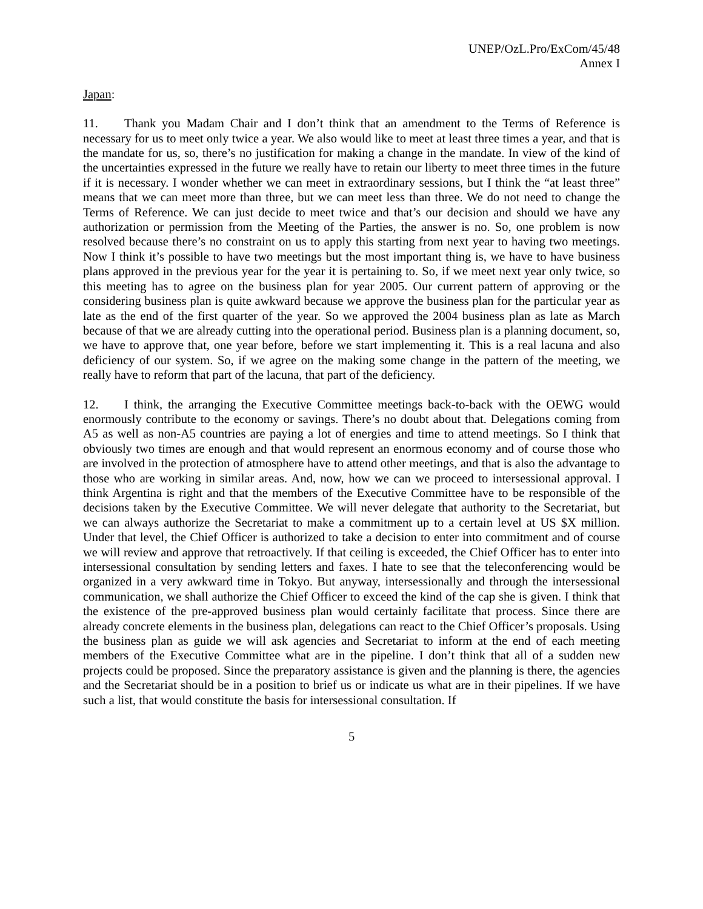UNEP/OzL.Pro/ExCom/45/48
Annex I
Japan:
11. Thank you Madam Chair and I don’t think that an amendment to the Terms of Reference is necessary for us to meet only twice a year. We also would like to meet at least three times a year, and that is the mandate for us, so, there’s no justification for making a change in the mandate. In view of the kind of the uncertainties expressed in the future we really have to retain our liberty to meet three times in the future if it is necessary. I wonder whether we can meet in extraordinary sessions, but I think the “at least three” means that we can meet more than three, but we can meet less than three. We do not need to change the Terms of Reference. We can just decide to meet twice and that’s our decision and should we have any authorization or permission from the Meeting of the Parties, the answer is no. So, one problem is now resolved because there’s no constraint on us to apply this starting from next year to having two meetings. Now I think it’s possible to have two meetings but the most important thing is, we have to have business plans approved in the previous year for the year it is pertaining to. So, if we meet next year only twice, so this meeting has to agree on the business plan for year 2005. Our current pattern of approving or the considering business plan is quite awkward because we approve the business plan for the particular year as late as the end of the first quarter of the year. So we approved the 2004 business plan as late as March because of that we are already cutting into the operational period. Business plan is a planning document, so, we have to approve that, one year before, before we start implementing it. This is a real lacuna and also deficiency of our system. So, if we agree on the making some change in the pattern of the meeting, we really have to reform that part of the lacuna, that part of the deficiency.
12. I think, the arranging the Executive Committee meetings back-to-back with the OEWG would enormously contribute to the economy or savings. There’s no doubt about that. Delegations coming from A5 as well as non-A5 countries are paying a lot of energies and time to attend meetings. So I think that obviously two times are enough and that would represent an enormous economy and of course those who are involved in the protection of atmosphere have to attend other meetings, and that is also the advantage to those who are working in similar areas. And, now, how we can we proceed to intersessional approval. I think Argentina is right and that the members of the Executive Committee have to be responsible of the decisions taken by the Executive Committee. We will never delegate that authority to the Secretariat, but we can always authorize the Secretariat to make a commitment up to a certain level at US $X million. Under that level, the Chief Officer is authorized to take a decision to enter into commitment and of course we will review and approve that retroactively. If that ceiling is exceeded, the Chief Officer has to enter into intersessional consultation by sending letters and faxes. I hate to see that the teleconferencing would be organized in a very awkward time in Tokyo. But anyway, intersessionally and through the intersessional communication, we shall authorize the Chief Officer to exceed the kind of the cap she is given. I think that the existence of the pre-approved business plan would certainly facilitate that process. Since there are already concrete elements in the business plan, delegations can react to the Chief Officer’s proposals. Using the business plan as guide we will ask agencies and Secretariat to inform at the end of each meeting members of the Executive Committee what are in the pipeline. I don’t think that all of a sudden new projects could be proposed. Since the preparatory assistance is given and the planning is there, the agencies and the Secretariat should be in a position to brief us or indicate us what are in their pipelines. If we have such a list, that would constitute the basis for intersessional consultation. If
5